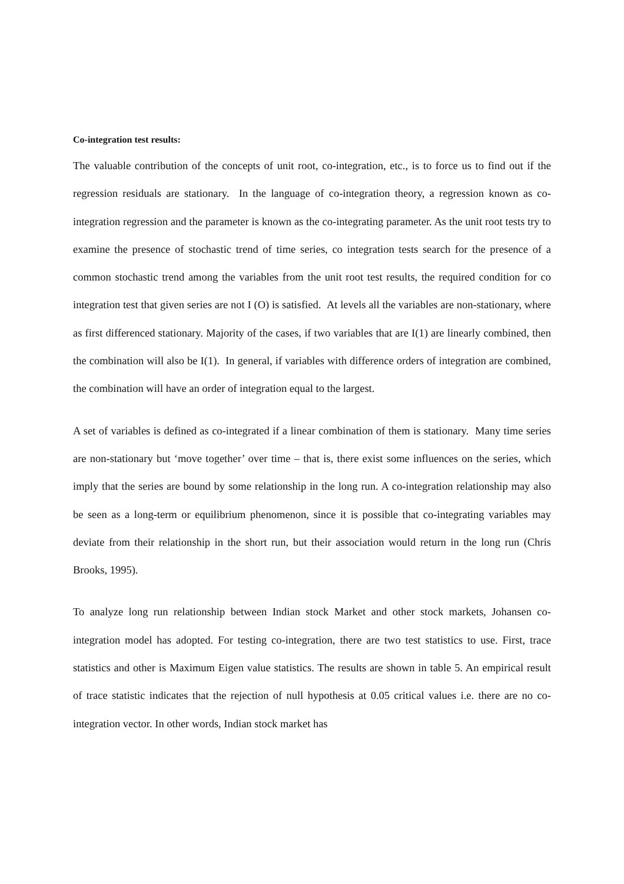Co-integration test results:
The valuable contribution of the concepts of unit root, co-integration, etc., is to force us to find out if the regression residuals are stationary. In the language of co-integration theory, a regression known as co-integration regression and the parameter is known as the co-integrating parameter. As the unit root tests try to examine the presence of stochastic trend of time series, co integration tests search for the presence of a common stochastic trend among the variables from the unit root test results, the required condition for co integration test that given series are not I (O) is satisfied. At levels all the variables are non-stationary, where as first differenced stationary. Majority of the cases, if two variables that are I(1) are linearly combined, then the combination will also be I(1). In general, if variables with difference orders of integration are combined, the combination will have an order of integration equal to the largest.
A set of variables is defined as co-integrated if a linear combination of them is stationary. Many time series are non-stationary but ‘move together’ over time – that is, there exist some influences on the series, which imply that the series are bound by some relationship in the long run. A co-integration relationship may also be seen as a long-term or equilibrium phenomenon, since it is possible that co-integrating variables may deviate from their relationship in the short run, but their association would return in the long run (Chris Brooks, 1995).
To analyze long run relationship between Indian stock Market and other stock markets, Johansen co-integration model has adopted. For testing co-integration, there are two test statistics to use. First, trace statistics and other is Maximum Eigen value statistics. The results are shown in table 5. An empirical result of trace statistic indicates that the rejection of null hypothesis at 0.05 critical values i.e. there are no co-integration vector. In other words, Indian stock market has